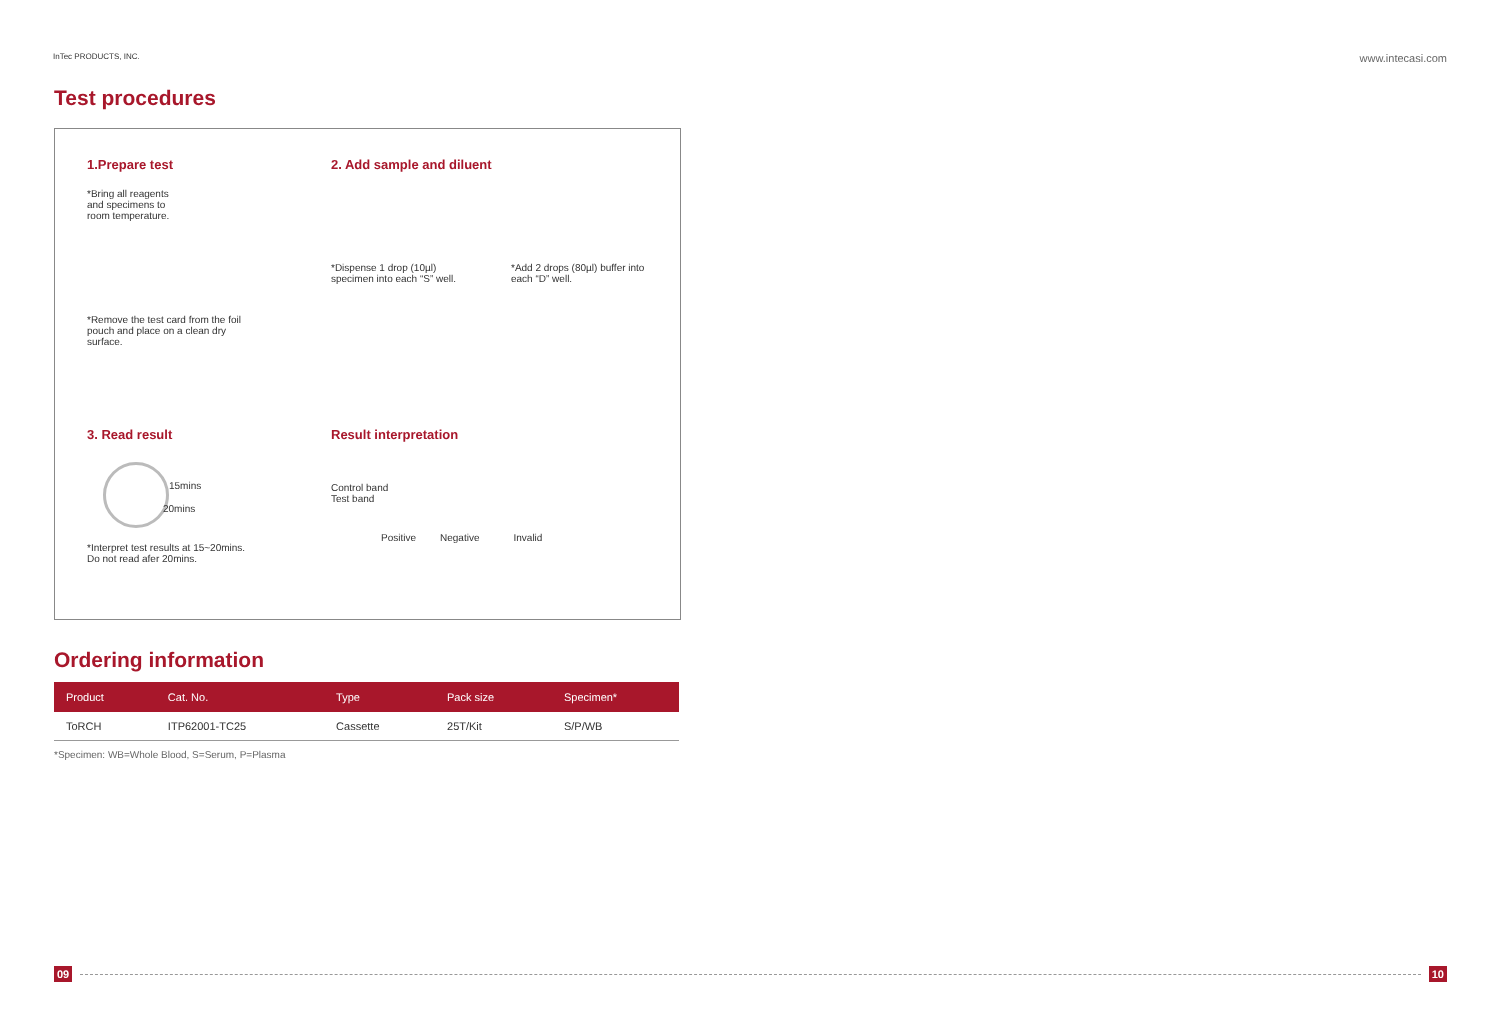InTec PRODUCTS, INC. www.intecasi.com
Test procedures
1.Prepare test
*Bring all reagents
and specimens to
room temperature.
*Remove the test card from the foil
pouch and place on a clean dry
surface.
2. Add sample and diluent
*Dispense 1 drop (10µl)
specimen into each “S” well.
*Add 2 drops (80µl) buffer into
each “D” well.
3. Read result
15mins
20mins
*Interpret test results at 15~20mins.
Do not read afer 20mins.
Result interpretation
Control band
Test band
Positive Negative Invalid
Ordering information
| Product | Cat. No. | Type | Pack size | Specimen* |
| --- | --- | --- | --- | --- |
| ToRCH | ITP62001-TC25 | Cassette | 25T/Kit | S/P/WB |
*Specimen: WB=Whole Blood, S=Serum, P=Plasma
09 10